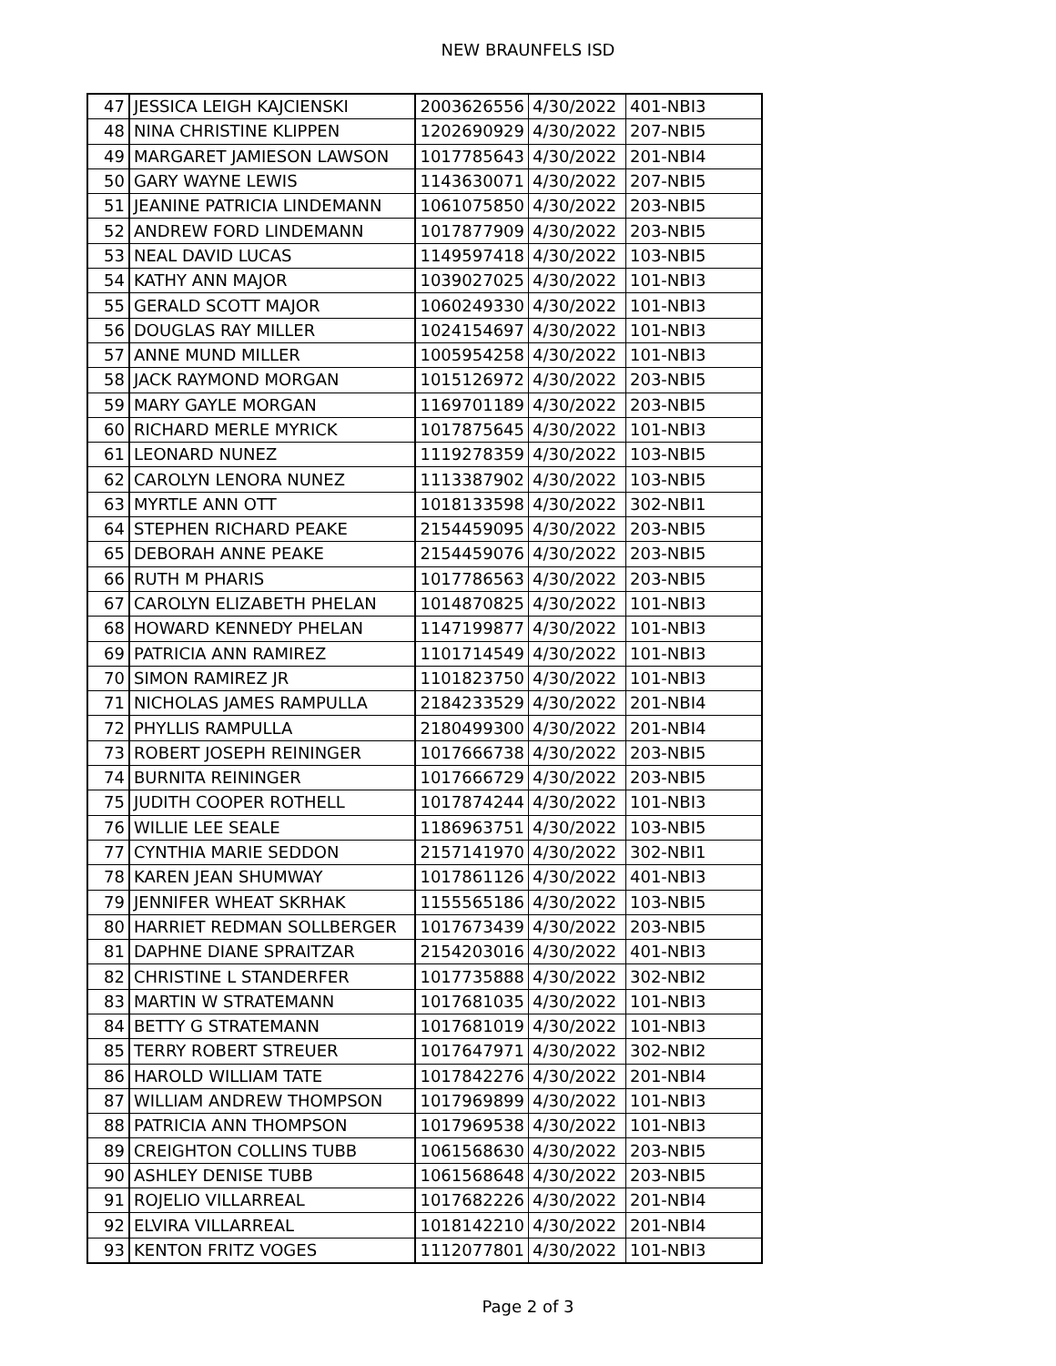NEW BRAUNFELS ISD
| 47 | JESSICA LEIGH KAJCIENSKI | 2003626556 | 4/30/2022 | 401-NBI3 |
| 48 | NINA CHRISTINE KLIPPEN | 1202690929 | 4/30/2022 | 207-NBI5 |
| 49 | MARGARET JAMIESON LAWSON | 1017785643 | 4/30/2022 | 201-NBI4 |
| 50 | GARY WAYNE LEWIS | 1143630071 | 4/30/2022 | 207-NBI5 |
| 51 | JEANINE PATRICIA LINDEMANN | 1061075850 | 4/30/2022 | 203-NBI5 |
| 52 | ANDREW FORD LINDEMANN | 1017877909 | 4/30/2022 | 203-NBI5 |
| 53 | NEAL DAVID LUCAS | 1149597418 | 4/30/2022 | 103-NBI5 |
| 54 | KATHY ANN MAJOR | 1039027025 | 4/30/2022 | 101-NBI3 |
| 55 | GERALD SCOTT MAJOR | 1060249330 | 4/30/2022 | 101-NBI3 |
| 56 | DOUGLAS RAY MILLER | 1024154697 | 4/30/2022 | 101-NBI3 |
| 57 | ANNE MUND MILLER | 1005954258 | 4/30/2022 | 101-NBI3 |
| 58 | JACK RAYMOND MORGAN | 1015126972 | 4/30/2022 | 203-NBI5 |
| 59 | MARY GAYLE MORGAN | 1169701189 | 4/30/2022 | 203-NBI5 |
| 60 | RICHARD MERLE MYRICK | 1017875645 | 4/30/2022 | 101-NBI3 |
| 61 | LEONARD NUNEZ | 1119278359 | 4/30/2022 | 103-NBI5 |
| 62 | CAROLYN LENORA NUNEZ | 1113387902 | 4/30/2022 | 103-NBI5 |
| 63 | MYRTLE ANN OTT | 1018133598 | 4/30/2022 | 302-NBI1 |
| 64 | STEPHEN RICHARD PEAKE | 2154459095 | 4/30/2022 | 203-NBI5 |
| 65 | DEBORAH ANNE PEAKE | 2154459076 | 4/30/2022 | 203-NBI5 |
| 66 | RUTH M PHARIS | 1017786563 | 4/30/2022 | 203-NBI5 |
| 67 | CAROLYN ELIZABETH PHELAN | 1014870825 | 4/30/2022 | 101-NBI3 |
| 68 | HOWARD KENNEDY PHELAN | 1147199877 | 4/30/2022 | 101-NBI3 |
| 69 | PATRICIA ANN RAMIREZ | 1101714549 | 4/30/2022 | 101-NBI3 |
| 70 | SIMON RAMIREZ JR | 1101823750 | 4/30/2022 | 101-NBI3 |
| 71 | NICHOLAS JAMES RAMPULLA | 2184233529 | 4/30/2022 | 201-NBI4 |
| 72 | PHYLLIS RAMPULLA | 2180499300 | 4/30/2022 | 201-NBI4 |
| 73 | ROBERT JOSEPH REININGER | 1017666738 | 4/30/2022 | 203-NBI5 |
| 74 | BURNITA REININGER | 1017666729 | 4/30/2022 | 203-NBI5 |
| 75 | JUDITH COOPER ROTHELL | 1017874244 | 4/30/2022 | 101-NBI3 |
| 76 | WILLIE LEE SEALE | 1186963751 | 4/30/2022 | 103-NBI5 |
| 77 | CYNTHIA MARIE SEDDON | 2157141970 | 4/30/2022 | 302-NBI1 |
| 78 | KAREN JEAN SHUMWAY | 1017861126 | 4/30/2022 | 401-NBI3 |
| 79 | JENNIFER WHEAT SKRHAK | 1155565186 | 4/30/2022 | 103-NBI5 |
| 80 | HARRIET REDMAN SOLLBERGER | 1017673439 | 4/30/2022 | 203-NBI5 |
| 81 | DAPHNE DIANE SPRAITZAR | 2154203016 | 4/30/2022 | 401-NBI3 |
| 82 | CHRISTINE L STANDERFER | 1017735888 | 4/30/2022 | 302-NBI2 |
| 83 | MARTIN W STRATEMANN | 1017681035 | 4/30/2022 | 101-NBI3 |
| 84 | BETTY G STRATEMANN | 1017681019 | 4/30/2022 | 101-NBI3 |
| 85 | TERRY ROBERT STREUER | 1017647971 | 4/30/2022 | 302-NBI2 |
| 86 | HAROLD WILLIAM TATE | 1017842276 | 4/30/2022 | 201-NBI4 |
| 87 | WILLIAM ANDREW THOMPSON | 1017969899 | 4/30/2022 | 101-NBI3 |
| 88 | PATRICIA ANN THOMPSON | 1017969538 | 4/30/2022 | 101-NBI3 |
| 89 | CREIGHTON COLLINS TUBB | 1061568630 | 4/30/2022 | 203-NBI5 |
| 90 | ASHLEY DENISE TUBB | 1061568648 | 4/30/2022 | 203-NBI5 |
| 91 | ROJELIO VILLARREAL | 1017682226 | 4/30/2022 | 201-NBI4 |
| 92 | ELVIRA VILLARREAL | 1018142210 | 4/30/2022 | 201-NBI4 |
| 93 | KENTON FRITZ VOGES | 1112077801 | 4/30/2022 | 101-NBI3 |
Page 2 of 3